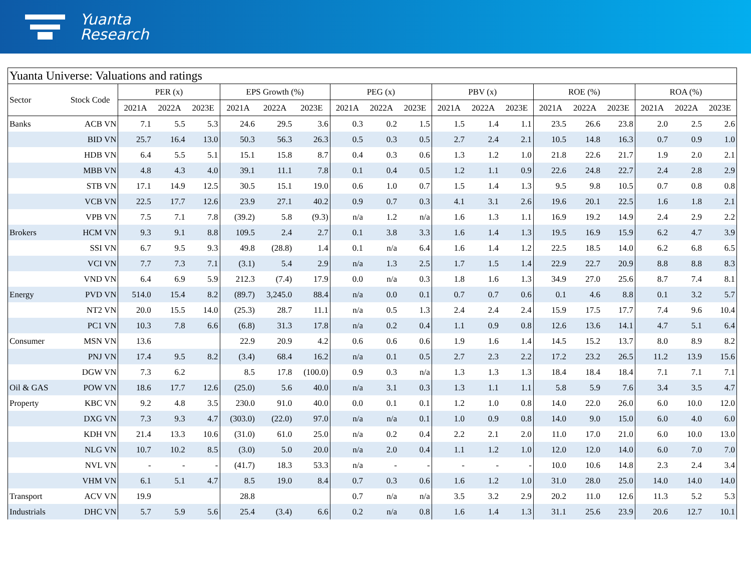Yuanta
Research
| Yuanta Universe: Valuations and ratings | | | | | | | | | | | | | | | | | | | |
| Sector | Stock Code | PER (x) | | | EPS Growth (%) | | | PEG (x) | | | PBV (x) | | | ROE (%) | | | ROA (%) | | |
| | | 2021A | 2022A | 2023E | 2021A | 2022A | 2023E | 2021A | 2022A | 2023E | 2021A | 2022A | 2023E | 2021A | 2022A | 2023E | 2021A | 2022A | 2023E |
| Banks | ACB VN | 7.1 | 5.5 | 5.3 | 24.6 | 29.5 | 3.6 | 0.3 | 0.2 | 1.5 | 1.5 | 1.4 | 1.1 | 23.5 | 26.6 | 23.8 | 2.0 | 2.5 | 2.6 |
| | BID VN | 25.7 | 16.4 | 13.0 | 50.3 | 56.3 | 26.3 | 0.5 | 0.3 | 0.5 | 2.7 | 2.4 | 2.1 | 10.5 | 14.8 | 16.3 | 0.7 | 0.9 | 1.0 |
| | HDB VN | 6.4 | 5.5 | 5.1 | 15.1 | 15.8 | 8.7 | 0.4 | 0.3 | 0.6 | 1.3 | 1.2 | 1.0 | 21.8 | 22.6 | 21.7 | 1.9 | 2.0 | 2.1 |
| | MBB VN | 4.8 | 4.3 | 4.0 | 39.1 | 11.1 | 7.8 | 0.1 | 0.4 | 0.5 | 1.2 | 1.1 | 0.9 | 22.6 | 24.8 | 22.7 | 2.4 | 2.8 | 2.9 |
| | STB VN | 17.1 | 14.9 | 12.5 | 30.5 | 15.1 | 19.0 | 0.6 | 1.0 | 0.7 | 1.5 | 1.4 | 1.3 | 9.5 | 9.8 | 10.5 | 0.7 | 0.8 | 0.8 |
| | VCB VN | 22.5 | 17.7 | 12.6 | 23.9 | 27.1 | 40.2 | 0.9 | 0.7 | 0.3 | 4.1 | 3.1 | 2.6 | 19.6 | 20.1 | 22.5 | 1.6 | 1.8 | 2.1 |
| | VPB VN | 7.5 | 7.1 | 7.8 | (39.2) | 5.8 | (9.3) | n/a | 1.2 | n/a | 1.6 | 1.3 | 1.1 | 16.9 | 19.2 | 14.9 | 2.4 | 2.9 | 2.2 |
| Brokers | HCM VN | 9.3 | 9.1 | 8.8 | 109.5 | 2.4 | 2.7 | 0.1 | 3.8 | 3.3 | 1.6 | 1.4 | 1.3 | 19.5 | 16.9 | 15.9 | 6.2 | 4.7 | 3.9 |
| | SSI VN | 6.7 | 9.5 | 9.3 | 49.8 | (28.8) | 1.4 | 0.1 | n/a | 6.4 | 1.6 | 1.4 | 1.2 | 22.5 | 18.5 | 14.0 | 6.2 | 6.8 | 6.5 |
| | VCI VN | 7.7 | 7.3 | 7.1 | (3.1) | 5.4 | 2.9 | n/a | 1.3 | 2.5 | 1.7 | 1.5 | 1.4 | 22.9 | 22.7 | 20.9 | 8.8 | 8.8 | 8.3 |
| | VND VN | 6.4 | 6.9 | 5.9 | 212.3 | (7.4) | 17.9 | 0.0 | n/a | 0.3 | 1.8 | 1.6 | 1.3 | 34.9 | 27.0 | 25.6 | 8.7 | 7.4 | 8.1 |
| Energy | PVD VN | 514.0 | 15.4 | 8.2 | (89.7) | 3,245.0 | 88.4 | n/a | 0.0 | 0.1 | 0.7 | 0.7 | 0.6 | 0.1 | 4.6 | 8.8 | 0.1 | 3.2 | 5.7 |
| | NT2 VN | 20.0 | 15.5 | 14.0 | (25.3) | 28.7 | 11.1 | n/a | 0.5 | 1.3 | 2.4 | 2.4 | 2.4 | 15.9 | 17.5 | 17.7 | 7.4 | 9.6 | 10.4 |
| | PC1 VN | 10.3 | 7.8 | 6.6 | (6.8) | 31.3 | 17.8 | n/a | 0.2 | 0.4 | 1.1 | 0.9 | 0.8 | 12.6 | 13.6 | 14.1 | 4.7 | 5.1 | 6.4 |
| Consumer | MSN VN | 13.6 | | | 22.9 | 20.9 | 4.2 | 0.6 | 0.6 | 0.6 | 1.9 | 1.6 | 1.4 | 14.5 | 15.2 | 13.7 | 8.0 | 8.9 | 8.2 |
| | PNJ VN | 17.4 | 9.5 | 8.2 | (3.4) | 68.4 | 16.2 | n/a | 0.1 | 0.5 | 2.7 | 2.3 | 2.2 | 17.2 | 23.2 | 26.5 | 11.2 | 13.9 | 15.6 |
| | DGW VN | 7.3 | 6.2 | | 8.5 | 17.8 | (100.0) | 0.9 | 0.3 | n/a | 1.3 | 1.3 | 1.3 | 18.4 | 18.4 | 18.4 | 7.1 | 7.1 | 7.1 |
| Oil & GAS | POW VN | 18.6 | 17.7 | 12.6 | (25.0) | 5.6 | 40.0 | n/a | 3.1 | 0.3 | 1.3 | 1.1 | 1.1 | 5.8 | 5.9 | 7.6 | 3.4 | 3.5 | 4.7 |
| Property | KBC VN | 9.2 | 4.8 | 3.5 | 230.0 | 91.0 | 40.0 | 0.0 | 0.1 | 0.1 | 1.2 | 1.0 | 0.8 | 14.0 | 22.0 | 26.0 | 6.0 | 10.0 | 12.0 |
| | DXG VN | 7.3 | 9.3 | 4.7 | (303.0) | (22.0) | 97.0 | n/a | n/a | 0.1 | 1.0 | 0.9 | 0.8 | 14.0 | 9.0 | 15.0 | 6.0 | 4.0 | 6.0 |
| | KDH VN | 21.4 | 13.3 | 10.6 | (31.0) | 61.0 | 25.0 | n/a | 0.2 | 0.4 | 2.2 | 2.1 | 2.0 | 11.0 | 17.0 | 21.0 | 6.0 | 10.0 | 13.0 |
| | NLG VN | 10.7 | 10.2 | 8.5 | (3.0) | 5.0 | 20.0 | n/a | 2.0 | 0.4 | 1.1 | 1.2 | 1.0 | 12.0 | 12.0 | 14.0 | 6.0 | 7.0 | 7.0 |
| | NVL VN | - | - | - | (41.7) | 18.3 | 53.3 | n/a | - | - | - | - | - | 10.0 | 10.6 | 14.8 | 2.3 | 2.4 | 3.4 |
| | VHM VN | 6.1 | 5.1 | 4.7 | 8.5 | 19.0 | 8.4 | 0.7 | 0.3 | 0.6 | 1.6 | 1.2 | 1.0 | 31.0 | 28.0 | 25.0 | 14.0 | 14.0 | 14.0 |
| Transport | ACV VN | 19.9 | | | 28.8 | | | 0.7 | n/a | n/a | 3.5 | 3.2 | 2.9 | 20.2 | 11.0 | 12.6 | 11.3 | 5.2 | 5.3 |
| Industrials | DHC VN | 5.7 | 5.9 | 5.6 | 25.4 | (3.4) | 6.6 | 0.2 | n/a | 0.8 | 1.6 | 1.4 | 1.3 | 31.1 | 25.6 | 23.9 | 20.6 | 12.7 | 10.1 |